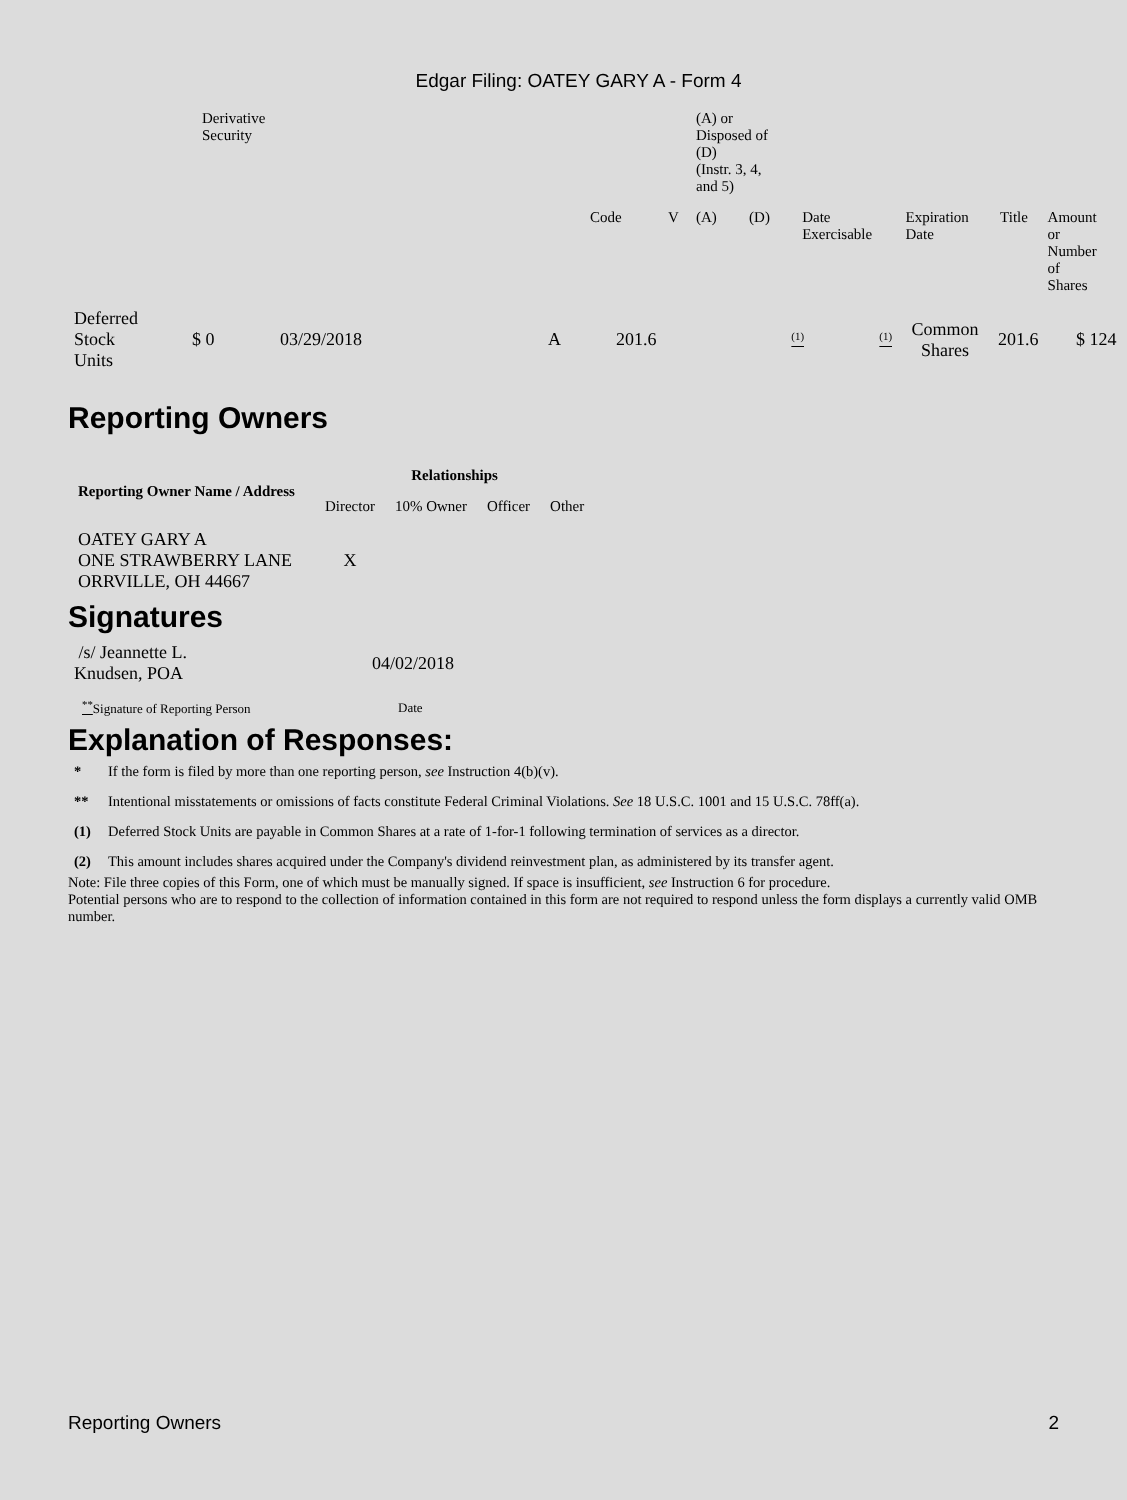Edgar Filing: OATEY GARY A - Form 4
| | Derivative Security | | | (A) or Disposed of (D) (Instr. 3, 4, and 5) | | | | | | |
| | | Code | V | (A) | (D) | Date Exercisable | Expiration Date | Title | Amount or Number of Shares | |
| Deferred Stock Units | $ 0 | 03/29/2018 | A | 201.6 | <sup>(1)</sup> | <sup>(1)</sup> | Common Shares | 201.6 | $ 124 |
Reporting Owners
| Reporting Owner Name / Address | Relationships | | | |
| --- | --- | --- | --- | --- |
| | Director | 10% Owner | Officer | Other |
| OATEY GARY A ONE STRAWBERRY LANE ORRVILLE, OH 44667 | X | | | |
Signatures
| /s/ Jeannette L. Knudsen, POA | 04/02/2018 |
| <sup>**</sup> Signature of Reporting Person | Date |
Explanation of Responses:
* If the form is filed by more than one reporting person, see Instruction 4(b)(v).
** Intentional misstatements or omissions of facts constitute Federal Criminal Violations. See 18 U.S.C. 1001 and 15 U.S.C. 78ff(a).
(1) Deferred Stock Units are payable in Common Shares at a rate of 1-for-1 following termination of services as a director.
(2) This amount includes shares acquired under the Company's dividend reinvestment plan, as administered by its transfer agent.
Note: File three copies of this Form, one of which must be manually signed. If space is insufficient, see Instruction 6 for procedure.
Potential persons who are to respond to the collection of information contained in this form are not required to respond unless the form displays a currently valid OMB number.
Reporting Owners 2